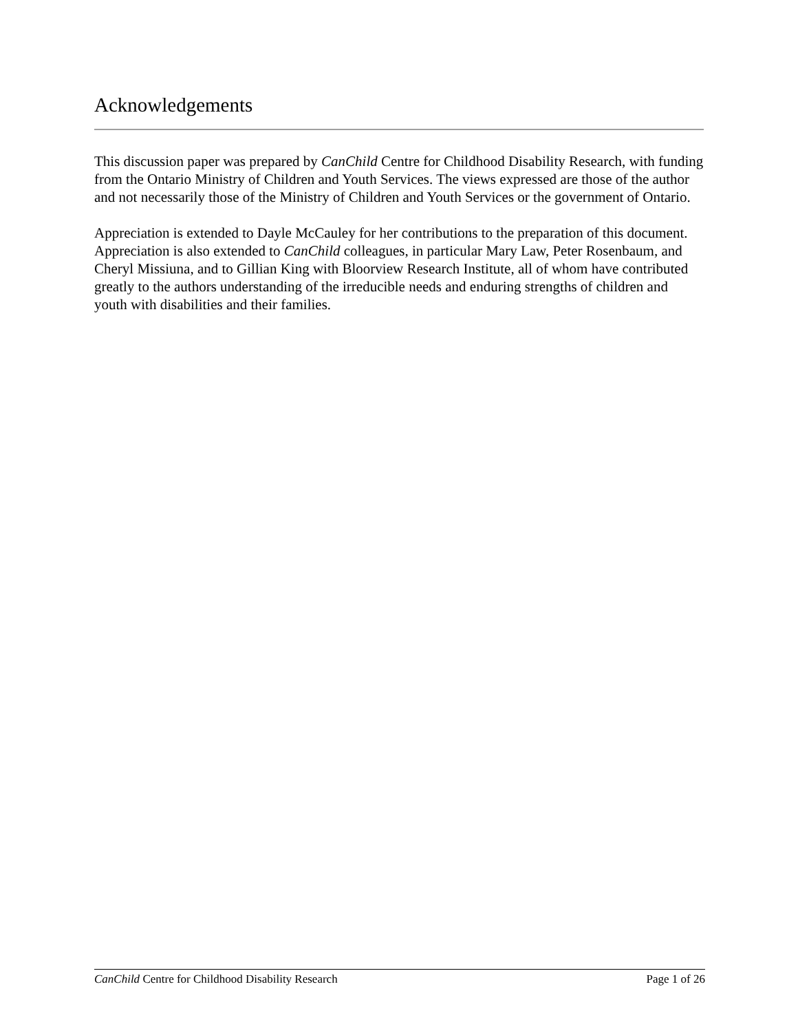Acknowledgements
This discussion paper was prepared by CanChild Centre for Childhood Disability Research, with funding from the Ontario Ministry of Children and Youth Services. The views expressed are those of the author and not necessarily those of the Ministry of Children and Youth Services or the government of Ontario.
Appreciation is extended to Dayle McCauley for her contributions to the preparation of this document. Appreciation is also extended to CanChild colleagues, in particular Mary Law, Peter Rosenbaum, and Cheryl Missiuna, and to Gillian King with Bloorview Research Institute, all of whom have contributed greatly to the authors understanding of the irreducible needs and enduring strengths of children and youth with disabilities and their families.
CanChild Centre for Childhood Disability Research Page 1 of 26